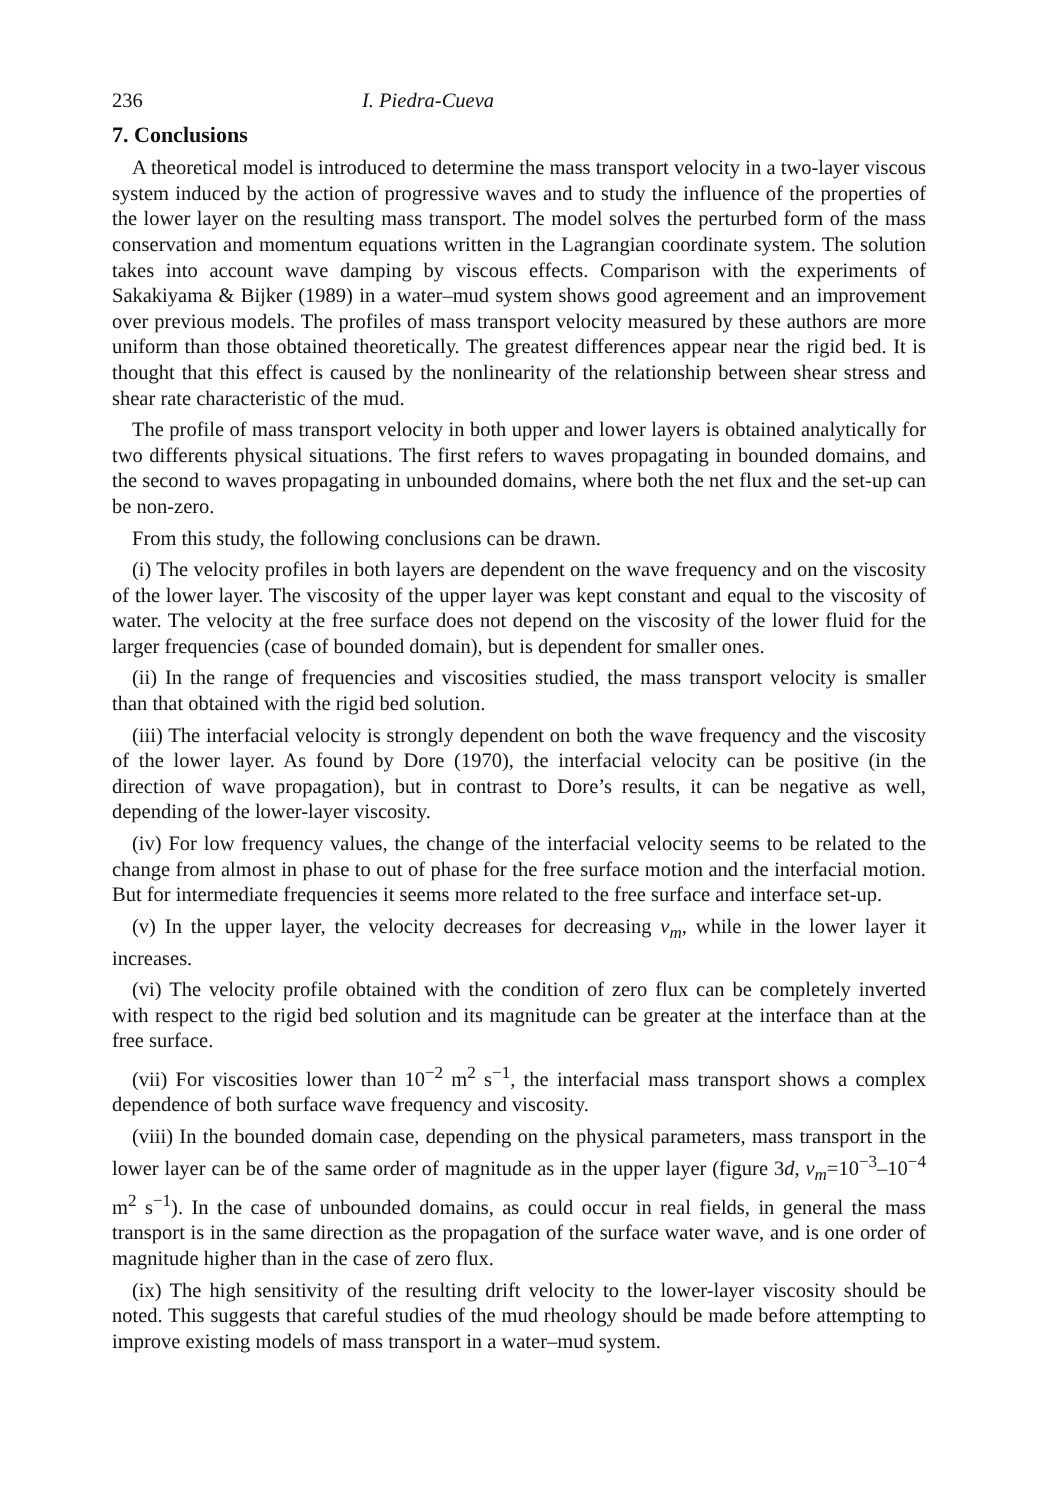236 I. Piedra-Cueva
7. Conclusions
A theoretical model is introduced to determine the mass transport velocity in a two-layer viscous system induced by the action of progressive waves and to study the influence of the properties of the lower layer on the resulting mass transport. The model solves the perturbed form of the mass conservation and momentum equations written in the Lagrangian coordinate system. The solution takes into account wave damping by viscous effects. Comparison with the experiments of Sakakiyama & Bijker (1989) in a water–mud system shows good agreement and an improvement over previous models. The profiles of mass transport velocity measured by these authors are more uniform than those obtained theoretically. The greatest differences appear near the rigid bed. It is thought that this effect is caused by the nonlinearity of the relationship between shear stress and shear rate characteristic of the mud.
The profile of mass transport velocity in both upper and lower layers is obtained analytically for two differents physical situations. The first refers to waves propagating in bounded domains, and the second to waves propagating in unbounded domains, where both the net flux and the set-up can be non-zero.
From this study, the following conclusions can be drawn.
(i) The velocity profiles in both layers are dependent on the wave frequency and on the viscosity of the lower layer. The viscosity of the upper layer was kept constant and equal to the viscosity of water. The velocity at the free surface does not depend on the viscosity of the lower fluid for the larger frequencies (case of bounded domain), but is dependent for smaller ones.
(ii) In the range of frequencies and viscosities studied, the mass transport velocity is smaller than that obtained with the rigid bed solution.
(iii) The interfacial velocity is strongly dependent on both the wave frequency and the viscosity of the lower layer. As found by Dore (1970), the interfacial velocity can be positive (in the direction of wave propagation), but in contrast to Dore’s results, it can be negative as well, depending of the lower-layer viscosity.
(iv) For low frequency values, the change of the interfacial velocity seems to be related to the change from almost in phase to out of phase for the free surface motion and the interfacial motion. But for intermediate frequencies it seems more related to the free surface and interface set-up.
(v) In the upper layer, the velocity decreases for decreasing ν<sub>m</sub>, while in the lower layer it increases.
(vi) The velocity profile obtained with the condition of zero flux can be completely inverted with respect to the rigid bed solution and its magnitude can be greater at the interface than at the free surface.
(vii) For viscosities lower than 10<sup>−2</sup> m<sup>2</sup> s<sup>−1</sup>, the interfacial mass transport shows a complex dependence of both surface wave frequency and viscosity.
(viii) In the bounded domain case, depending on the physical parameters, mass transport in the lower layer can be of the same order of magnitude as in the upper layer (figure 3d, ν<sub>m</sub>=10<sup>−3</sup>–10<sup>−4</sup> m<sup>2</sup> s<sup>−1</sup>). In the case of unbounded domains, as could occur in real fields, in general the mass transport is in the same direction as the propagation of the surface water wave, and is one order of magnitude higher than in the case of zero flux.
(ix) The high sensitivity of the resulting drift velocity to the lower-layer viscosity should be noted. This suggests that careful studies of the mud rheology should be made before attempting to improve existing models of mass transport in a water–mud system.